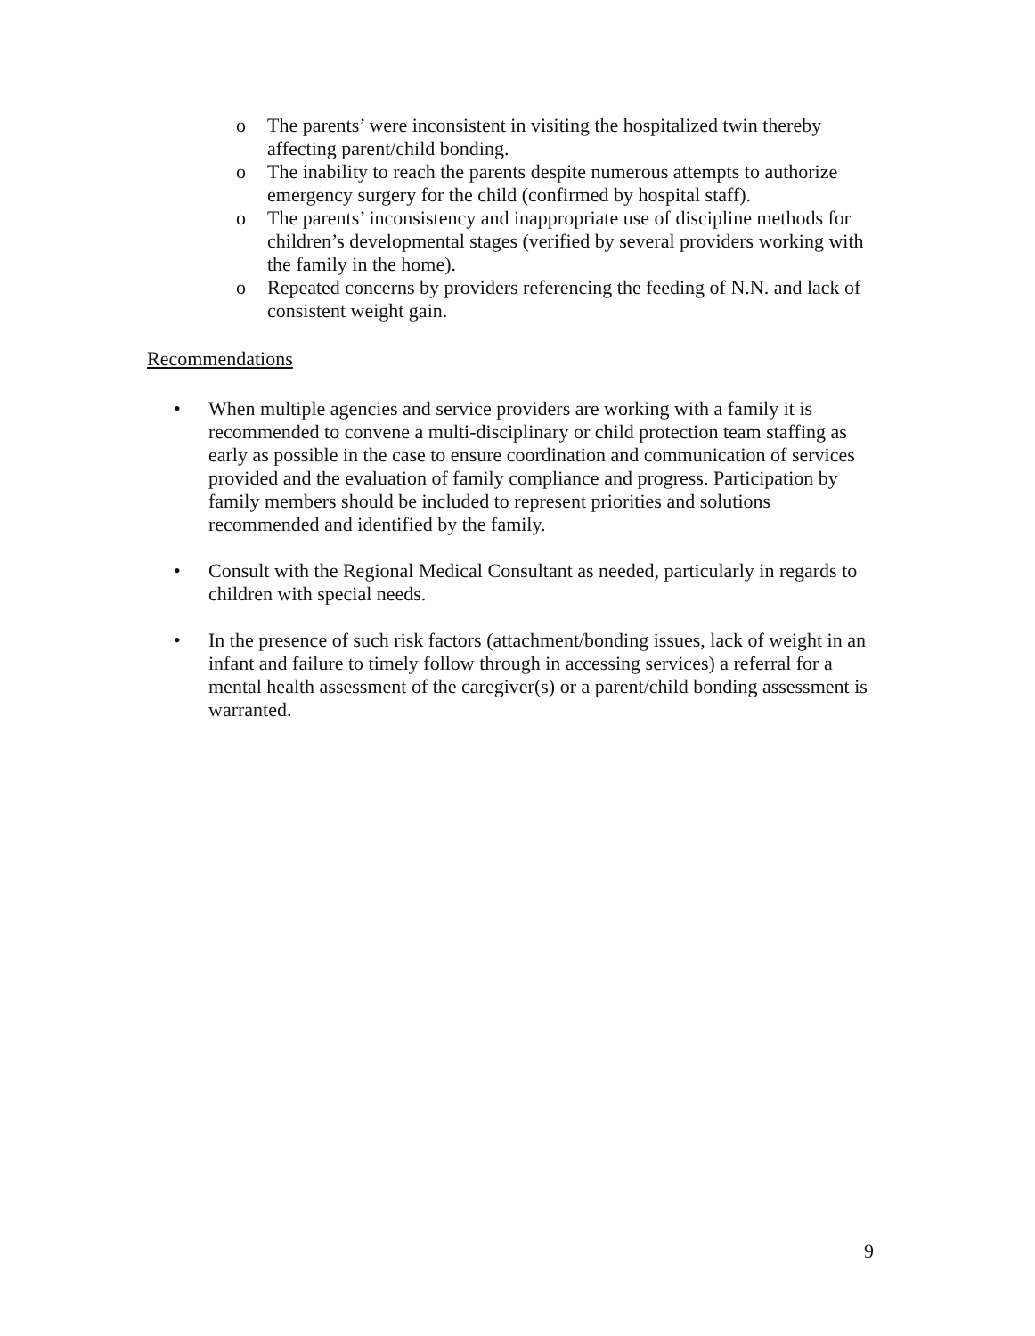o The parents’ were inconsistent in visiting the hospitalized twin thereby affecting parent/child bonding.
o The inability to reach the parents despite numerous attempts to authorize emergency surgery for the child (confirmed by hospital staff).
o The parents’ inconsistency and inappropriate use of discipline methods for children’s developmental stages (verified by several providers working with the family in the home).
o Repeated concerns by providers referencing the feeding of N.N. and lack of consistent weight gain.
Recommendations
• When multiple agencies and service providers are working with a family it is recommended to convene a multi-disciplinary or child protection team staffing as early as possible in the case to ensure coordination and communication of services provided and the evaluation of family compliance and progress. Participation by family members should be included to represent priorities and solutions recommended and identified by the family.
• Consult with the Regional Medical Consultant as needed, particularly in regards to children with special needs.
• In the presence of such risk factors (attachment/bonding issues, lack of weight in an infant and failure to timely follow through in accessing services) a referral for a mental health assessment of the caregiver(s) or a parent/child bonding assessment is warranted.
9